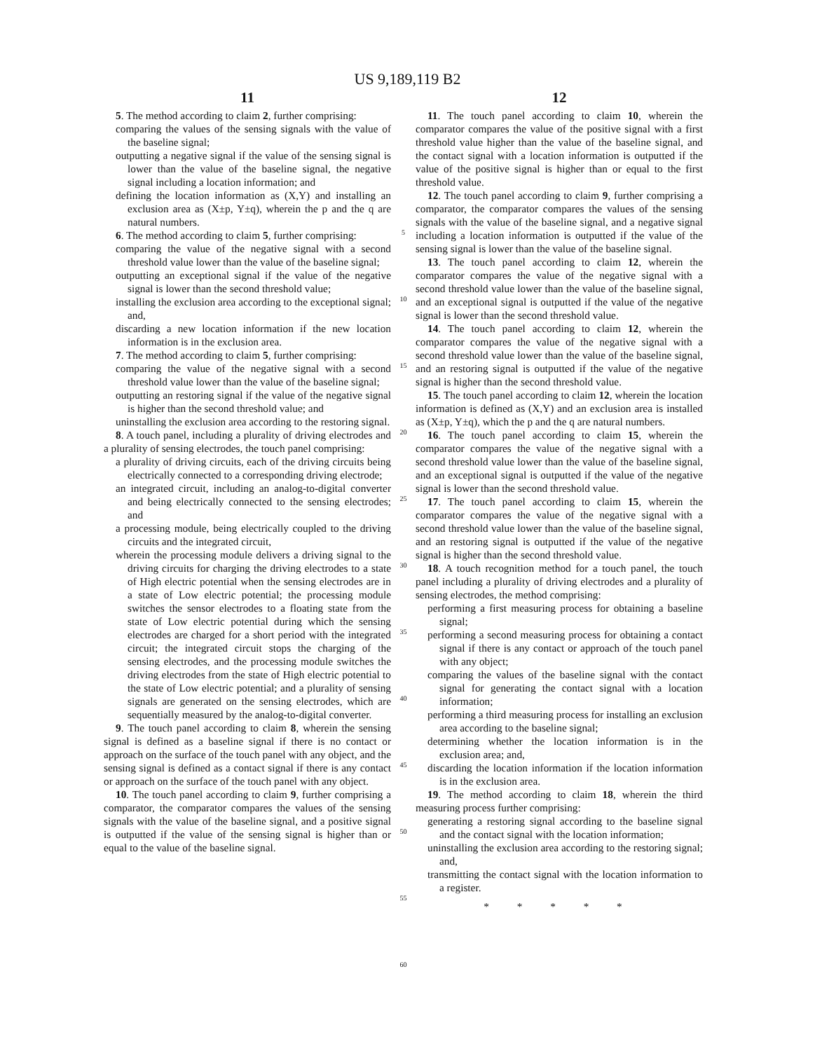US 9,189,119 B2
11
5. The method according to claim 2, further comprising:
comparing the values of the sensing signals with the value of the baseline signal;
outputting a negative signal if the value of the sensing signal is lower than the value of the baseline signal, the negative signal including a location information; and
defining the location information as (X,Y) and installing an exclusion area as (X±p, Y±q), wherein the p and the q are natural numbers.
6. The method according to claim 5, further comprising:
comparing the value of the negative signal with a second threshold value lower than the value of the baseline signal;
outputting an exceptional signal if the value of the negative signal is lower than the second threshold value;
installing the exclusion area according to the exceptional signal; and,
discarding a new location information if the new location information is in the exclusion area.
7. The method according to claim 5, further comprising:
comparing the value of the negative signal with a second threshold value lower than the value of the baseline signal;
outputting an restoring signal if the value of the negative signal is higher than the second threshold value; and
uninstalling the exclusion area according to the restoring signal.
8. A touch panel, including a plurality of driving electrodes and a plurality of sensing electrodes, the touch panel comprising:
a plurality of driving circuits, each of the driving circuits being electrically connected to a corresponding driving electrode;
an integrated circuit, including an analog-to-digital converter and being electrically connected to the sensing electrodes; and
a processing module, being electrically coupled to the driving circuits and the integrated circuit,
wherein the processing module delivers a driving signal to the driving circuits for charging the driving electrodes to a state of High electric potential when the sensing electrodes are in a state of Low electric potential; the processing module switches the sensor electrodes to a floating state from the state of Low electric potential during which the sensing electrodes are charged for a short period with the integrated circuit; the integrated circuit stops the charging of the sensing electrodes, and the processing module switches the driving electrodes from the state of High electric potential to the state of Low electric potential; and a plurality of sensing signals are generated on the sensing electrodes, which are sequentially measured by the analog-to-digital converter.
9. The touch panel according to claim 8, wherein the sensing signal is defined as a baseline signal if there is no contact or approach on the surface of the touch panel with any object, and the sensing signal is defined as a contact signal if there is any contact or approach on the surface of the touch panel with any object.
10. The touch panel according to claim 9, further comprising a comparator, the comparator compares the values of the sensing signals with the value of the baseline signal, and a positive signal is outputted if the value of the sensing signal is higher than or equal to the value of the baseline signal.
5
10
15
20
25
30
35
40
45
50
55
60
12
11. The touch panel according to claim 10, wherein the comparator compares the value of the positive signal with a first threshold value higher than the value of the baseline signal, and the contact signal with a location information is outputted if the value of the positive signal is higher than or equal to the first threshold value.
12. The touch panel according to claim 9, further comprising a comparator, the comparator compares the values of the sensing signals with the value of the baseline signal, and a negative signal including a location information is outputted if the value of the sensing signal is lower than the value of the baseline signal.
13. The touch panel according to claim 12, wherein the comparator compares the value of the negative signal with a second threshold value lower than the value of the baseline signal, and an exceptional signal is outputted if the value of the negative signal is lower than the second threshold value.
14. The touch panel according to claim 12, wherein the comparator compares the value of the negative signal with a second threshold value lower than the value of the baseline signal, and an restoring signal is outputted if the value of the negative signal is higher than the second threshold value.
15. The touch panel according to claim 12, wherein the location information is defined as (X,Y) and an exclusion area is installed as (X±p, Y±q), which the p and the q are natural numbers.
16. The touch panel according to claim 15, wherein the comparator compares the value of the negative signal with a second threshold value lower than the value of the baseline signal, and an exceptional signal is outputted if the value of the negative signal is lower than the second threshold value.
17. The touch panel according to claim 15, wherein the comparator compares the value of the negative signal with a second threshold value lower than the value of the baseline signal, and an restoring signal is outputted if the value of the negative signal is higher than the second threshold value.
18. A touch recognition method for a touch panel, the touch panel including a plurality of driving electrodes and a plurality of sensing electrodes, the method comprising:
performing a first measuring process for obtaining a baseline signal;
performing a second measuring process for obtaining a contact signal if there is any contact or approach of the touch panel with any object;
comparing the values of the baseline signal with the contact signal for generating the contact signal with a location information;
performing a third measuring process for installing an exclusion area according to the baseline signal;
determining whether the location information is in the exclusion area; and,
discarding the location information if the location information is in the exclusion area.
19. The method according to claim 18, wherein the third measuring process further comprising:
generating a restoring signal according to the baseline signal and the contact signal with the location information;
uninstalling the exclusion area according to the restoring signal; and,
transmitting the contact signal with the location information to a register.
* * * * *